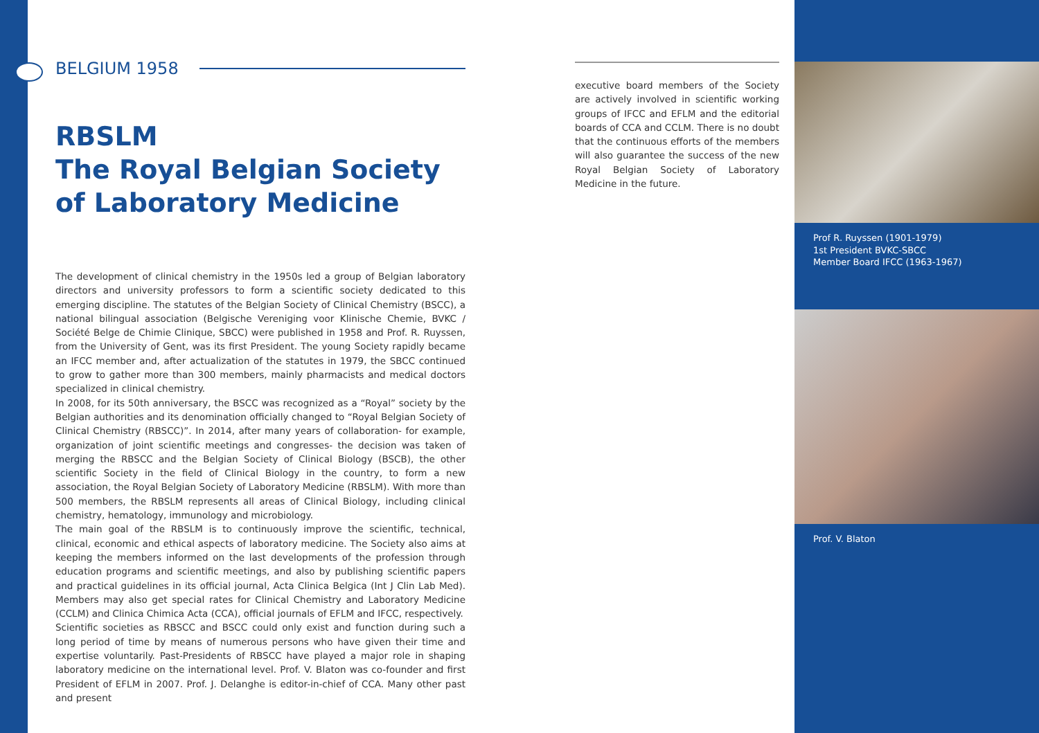BELGIUM 1958
RBSLM
The Royal Belgian Society of Laboratory Medicine
The development of clinical chemistry in the 1950s led a group of Belgian laboratory directors and university professors to form a scientific society dedicated to this emerging discipline. The statutes of the Belgian Society of Clinical Chemistry (BSCC), a national bilingual association (Belgische Vereniging voor Klinische Chemie, BVKC / Société Belge de Chimie Clinique, SBCC) were published in 1958 and Prof. R. Ruyssen, from the University of Gent, was its first President. The young Society rapidly became an IFCC member and, after actualization of the statutes in 1979, the SBCC continued to grow to gather more than 300 members, mainly pharmacists and medical doctors specialized in clinical chemistry.
In 2008, for its 50th anniversary, the BSCC was recognized as a “Royal” society by the Belgian authorities and its denomination officially changed to “Royal Belgian Society of Clinical Chemistry (RBSCC)”. In 2014, after many years of collaboration- for example, organization of joint scientific meetings and congresses- the decision was taken of merging the RBSCC and the Belgian Society of Clinical Biology (BSCB), the other scientific Society in the field of Clinical Biology in the country, to form a new association, the Royal Belgian Society of Laboratory Medicine (RBSLM). With more than 500 members, the RBSLM represents all areas of Clinical Biology, including clinical chemistry, hematology, immunology and microbiology.
The main goal of the RBSLM is to continuously improve the scientific, technical, clinical, economic and ethical aspects of laboratory medicine. The Society also aims at keeping the members informed on the last developments of the profession through education programs and scientific meetings, and also by publishing scientific papers and practical guidelines in its official journal, Acta Clinica Belgica (Int J Clin Lab Med). Members may also get special rates for Clinical Chemistry and Laboratory Medicine (CCLM) and Clinica Chimica Acta (CCA), official journals of EFLM and IFCC, respectively.
Scientific societies as RBSCC and BSCC could only exist and function during such a long period of time by means of numerous persons who have given their time and expertise voluntarily. Past-Presidents of RBSCC have played a major role in shaping laboratory medicine on the international level. Prof. V. Blaton was co-founder and first President of EFLM in 2007. Prof. J. Delanghe is editor-in-chief of CCA. Many other past and present
executive board members of the Society are actively involved in scientific working groups of IFCC and EFLM and the editorial boards of CCA and CCLM. There is no doubt that the continuous efforts of the members will also guarantee the success of the new Royal Belgian Society of Laboratory Medicine in the future.
Prof R. Ruyssen (1901-1979)
1st President BVKC-SBCC
Member Board IFCC (1963-1967)
Prof. V. Blaton